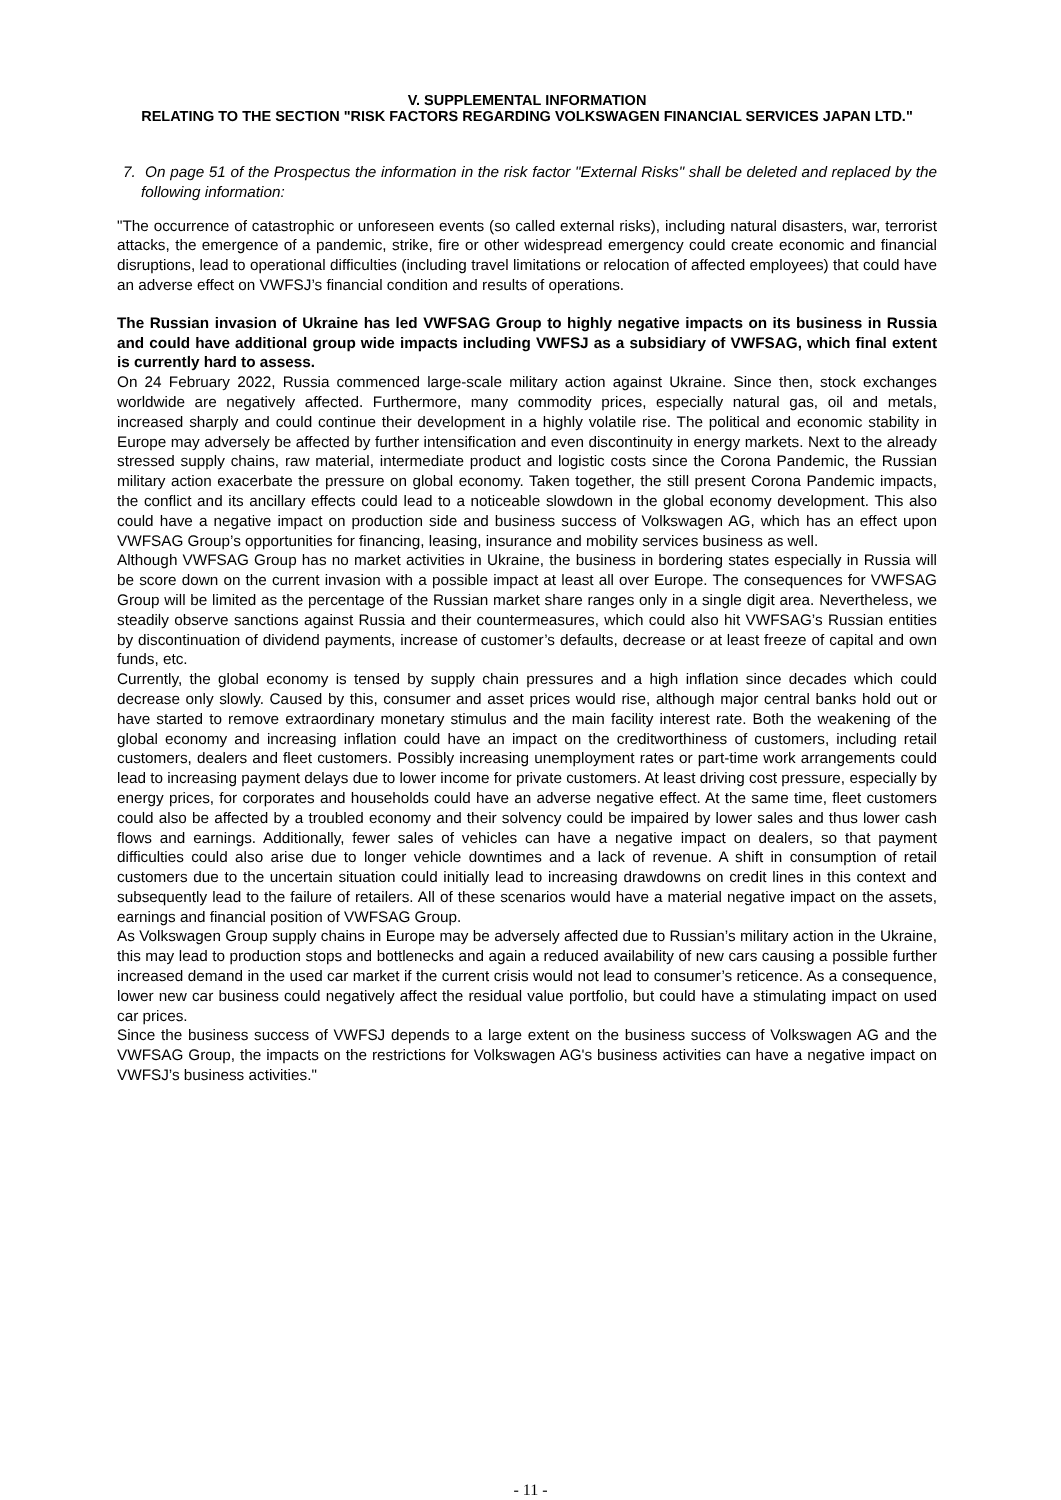V. SUPPLEMENTAL INFORMATION
RELATING TO THE SECTION "RISK FACTORS REGARDING VOLKSWAGEN FINANCIAL SERVICES JAPAN LTD."
7. On page 51 of the Prospectus the information in the risk factor "External Risks" shall be deleted and replaced by the following information:
"The occurrence of catastrophic or unforeseen events (so called external risks), including natural disasters, war, terrorist attacks, the emergence of a pandemic, strike, fire or other widespread emergency could create economic and financial disruptions, lead to operational difficulties (including travel limitations or relocation of affected employees) that could have an adverse effect on VWFSJ’s financial condition and results of operations.
The Russian invasion of Ukraine has led VWFSAG Group to highly negative impacts on its business in Russia and could have additional group wide impacts including VWFSJ as a subsidiary of VWFSAG, which final extent is currently hard to assess.
On 24 February 2022, Russia commenced large-scale military action against Ukraine. Since then, stock exchanges worldwide are negatively affected. Furthermore, many commodity prices, especially natural gas, oil and metals, increased sharply and could continue their development in a highly volatile rise. The political and economic stability in Europe may adversely be affected by further intensification and even discontinuity in energy markets. Next to the already stressed supply chains, raw material, intermediate product and logistic costs since the Corona Pandemic, the Russian military action exacerbate the pressure on global economy. Taken together, the still present Corona Pandemic impacts, the conflict and its ancillary effects could lead to a noticeable slowdown in the global economy development. This also could have a negative impact on production side and business success of Volkswagen AG, which has an effect upon VWFSAG Group’s opportunities for financing, leasing, insurance and mobility services business as well.
Although VWFSAG Group has no market activities in Ukraine, the business in bordering states especially in Russia will be score down on the current invasion with a possible impact at least all over Europe. The consequences for VWFSAG Group will be limited as the percentage of the Russian market share ranges only in a single digit area. Nevertheless, we steadily observe sanctions against Russia and their countermeasures, which could also hit VWFSAG’s Russian entities by discontinuation of dividend payments, increase of customer’s defaults, decrease or at least freeze of capital and own funds, etc.
Currently, the global economy is tensed by supply chain pressures and a high inflation since decades which could decrease only slowly. Caused by this, consumer and asset prices would rise, although major central banks hold out or have started to remove extraordinary monetary stimulus and the main facility interest rate. Both the weakening of the global economy and increasing inflation could have an impact on the creditworthiness of customers, including retail customers, dealers and fleet customers. Possibly increasing unemployment rates or part-time work arrangements could lead to increasing payment delays due to lower income for private customers. At least driving cost pressure, especially by energy prices, for corporates and households could have an adverse negative effect. At the same time, fleet customers could also be affected by a troubled economy and their solvency could be impaired by lower sales and thus lower cash flows and earnings. Additionally, fewer sales of vehicles can have a negative impact on dealers, so that payment difficulties could also arise due to longer vehicle downtimes and a lack of revenue. A shift in consumption of retail customers due to the uncertain situation could initially lead to increasing drawdowns on credit lines in this context and subsequently lead to the failure of retailers. All of these scenarios would have a material negative impact on the assets, earnings and financial position of VWFSAG Group.
As Volkswagen Group supply chains in Europe may be adversely affected due to Russian’s military action in the Ukraine, this may lead to production stops and bottlenecks and again a reduced availability of new cars causing a possible further increased demand in the used car market if the current crisis would not lead to consumer’s reticence. As a consequence, lower new car business could negatively affect the residual value portfolio, but could have a stimulating impact on used car prices.
Since the business success of VWFSJ depends to a large extent on the business success of Volkswagen AG and the VWFSAG Group, the impacts on the restrictions for Volkswagen AG's business activities can have a negative impact on VWFSJ’s business activities."
- 11 -